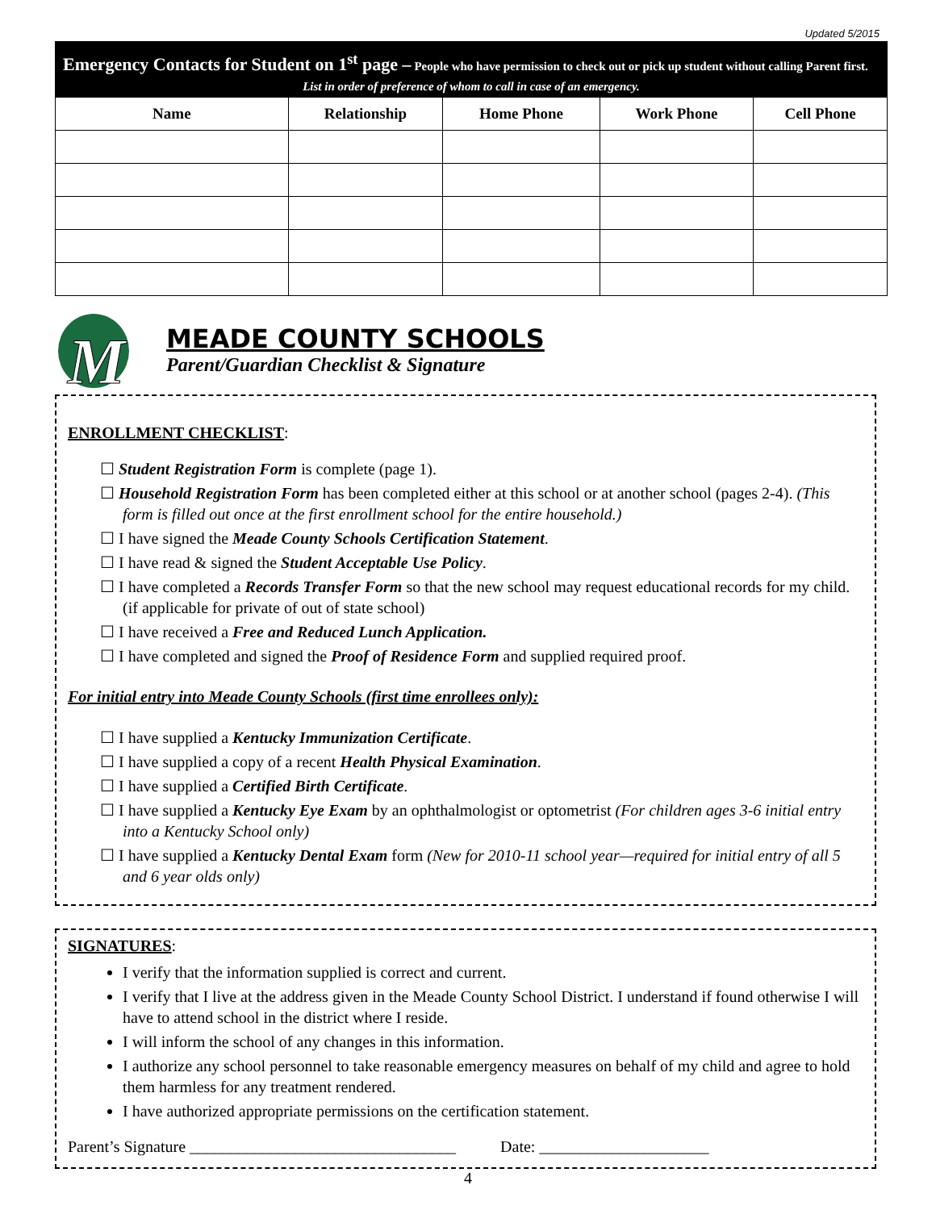Updated 5/2015
Emergency Contacts for Student on 1<sup>st</sup> page – People who have permission to check out or pick up student without calling Parent first.
List in order of preference of whom to call in case of an emergency.
| Name | Relationship | Home Phone | Work Phone | Cell Phone |
| --- | --- | --- | --- | --- |
M
MEADE COUNTY SCHOOLS
Parent/Guardian Checklist & Signature
ENROLLMENT CHECKLIST:
☐ Student Registration Form is complete (page 1).
☐ Household Registration Form has been completed either at this school or at another school (pages 2-4). (This form is filled out once at the first enrollment school for the entire household.)
☐ I have signed the Meade County Schools Certification Statement.
☐ I have read & signed the Student Acceptable Use Policy.
☐ I have completed a Records Transfer Form so that the new school may request educational records for my child. (if applicable for private of out of state school)
☐ I have received a Free and Reduced Lunch Application.
☐ I have completed and signed the Proof of Residence Form and supplied required proof.
For initial entry into Meade County Schools (first time enrollees only):
☐ I have supplied a Kentucky Immunization Certificate.
☐ I have supplied a copy of a recent Health Physical Examination.
☐ I have supplied a Certified Birth Certificate.
☐ I have supplied a Kentucky Eye Exam by an ophthalmologist or optometrist (For children ages 3-6 initial entry into a Kentucky School only)
☐ I have supplied a Kentucky Dental Exam form (New for 2010-11 school year—required for initial entry of all 5 and 6 year olds only)
SIGNATURES:
I verify that the information supplied is correct and current.
I verify that I live at the address given in the Meade County School District. I understand if found otherwise I will have to attend school in the district where I reside.
I will inform the school of any changes in this information.
I authorize any school personnel to take reasonable emergency measures on behalf of my child and agree to hold them harmless for any treatment rendered.
I have authorized appropriate permissions on the certification statement.
Parent’s Signature _________________________________ Date: _____________________
4